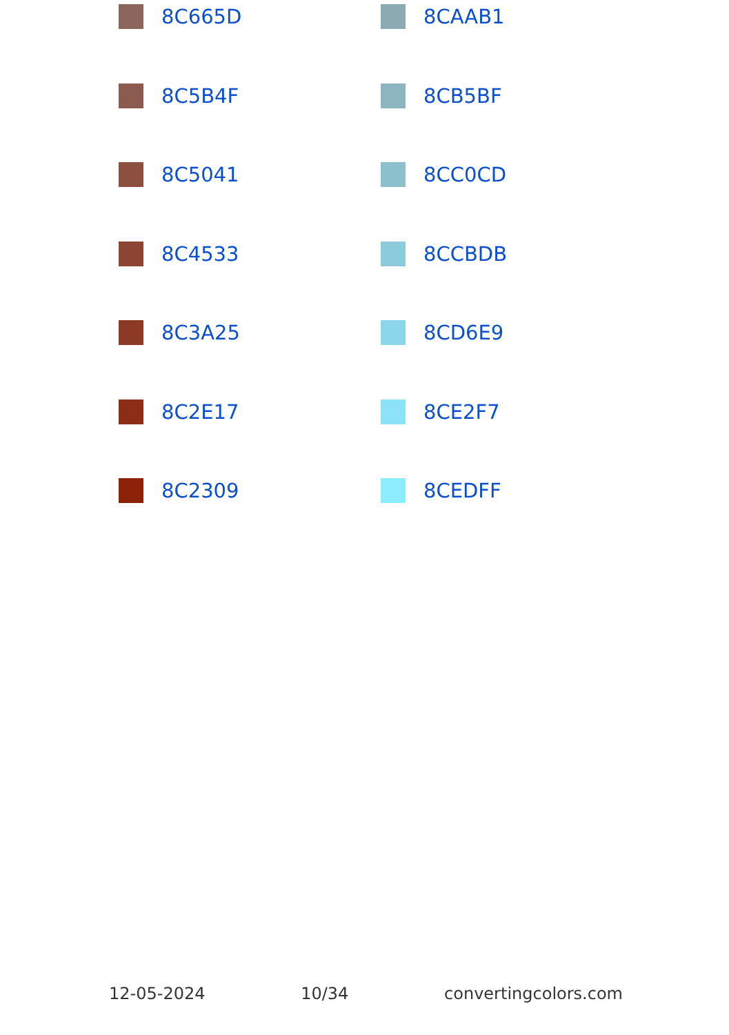8C665D 8CAAB1
8C5B4F 8CB5BF
8C5041 8CC0CD
8C4533 8CCBDB
8C3A25 8CD6E9
8C2E17 8CE2F7
8C2309 8CEDFF
12-05-2024 10/34 convertingcolors.com